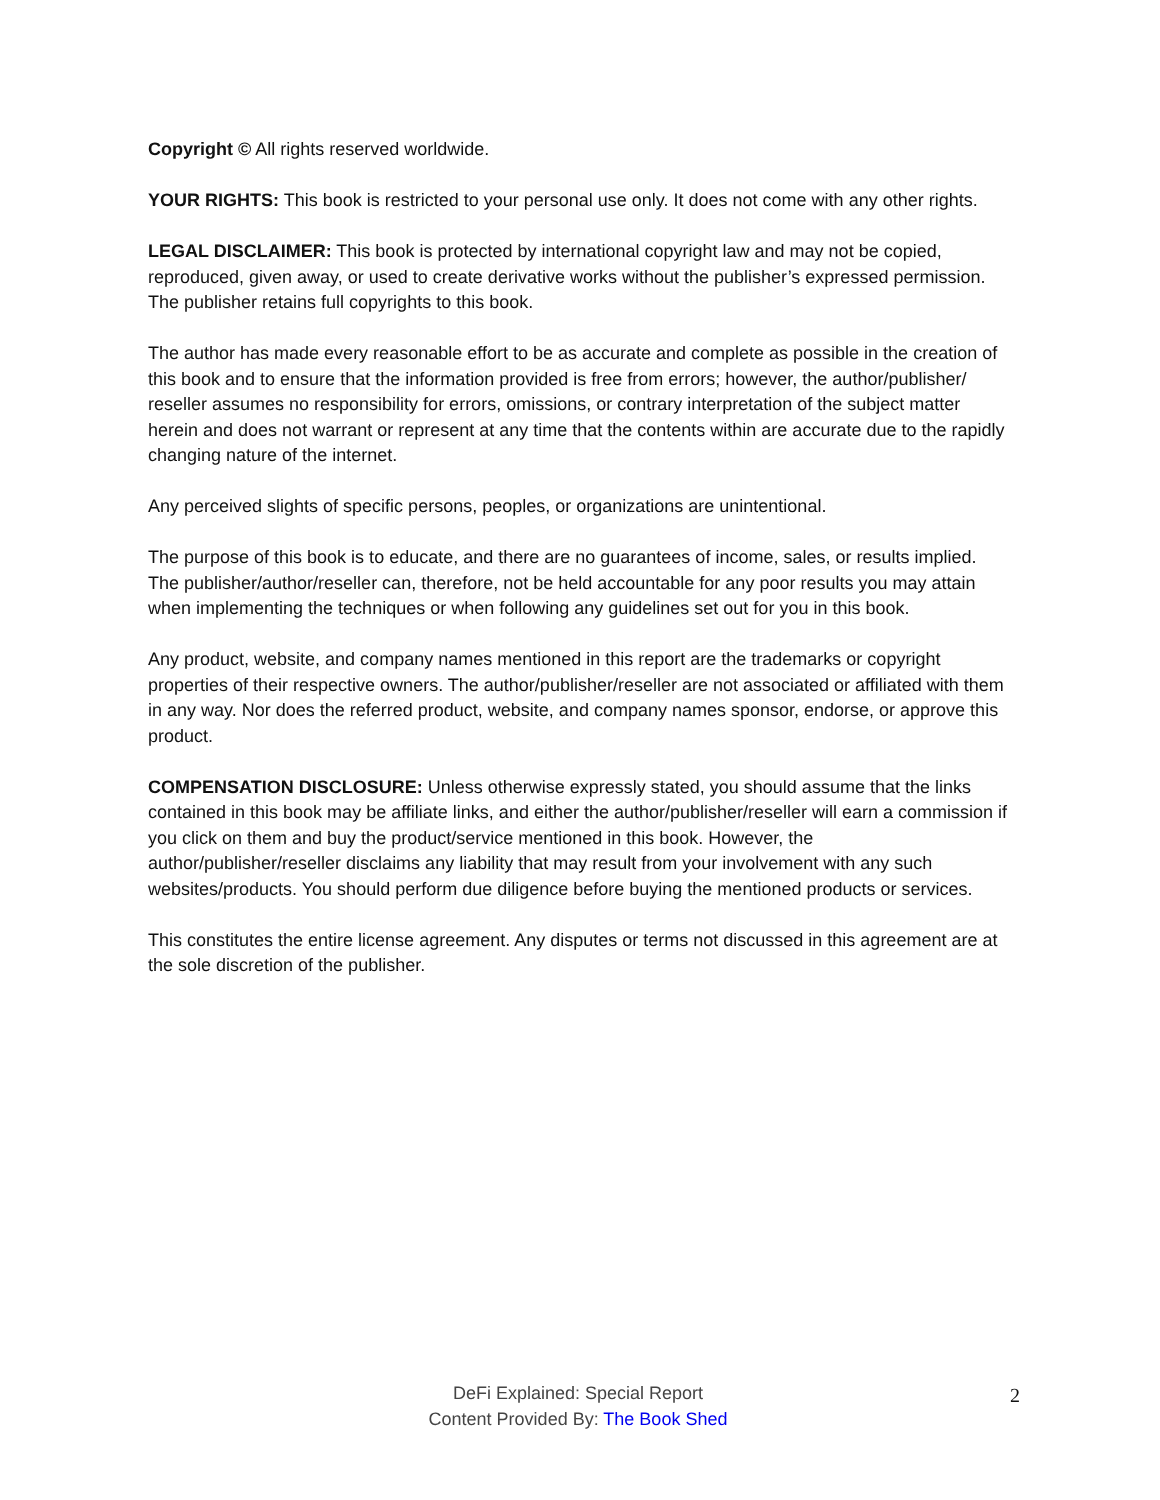Copyright © All rights reserved worldwide.
YOUR RIGHTS: This book is restricted to your personal use only. It does not come with any other rights.
LEGAL DISCLAIMER: This book is protected by international copyright law and may not be copied, reproduced, given away, or used to create derivative works without the publisher’s expressed permission. The publisher retains full copyrights to this book.
The author has made every reasonable effort to be as accurate and complete as possible in the creation of this book and to ensure that the information provided is free from errors; however, the author/publisher/ reseller assumes no responsibility for errors, omissions, or contrary interpretation of the subject matter herein and does not warrant or represent at any time that the contents within are accurate due to the rapidly changing nature of the internet.
Any perceived slights of specific persons, peoples, or organizations are unintentional.
The purpose of this book is to educate, and there are no guarantees of income, sales, or results implied. The publisher/author/reseller can, therefore, not be held accountable for any poor results you may attain when implementing the techniques or when following any guidelines set out for you in this book.
Any product, website, and company names mentioned in this report are the trademarks or copyright properties of their respective owners. The author/publisher/reseller are not associated or affiliated with them in any way. Nor does the referred product, website, and company names sponsor, endorse, or approve this product.
COMPENSATION DISCLOSURE: Unless otherwise expressly stated, you should assume that the links contained in this book may be affiliate links, and either the author/publisher/reseller will earn a commission if you click on them and buy the product/service mentioned in this book. However, the author/publisher/reseller disclaims any liability that may result from your involvement with any such websites/products. You should perform due diligence before buying the mentioned products or services.
This constitutes the entire license agreement. Any disputes or terms not discussed in this agreement are at the sole discretion of the publisher.
DeFi Explained: Special Report
Content Provided By: The Book Shed
2